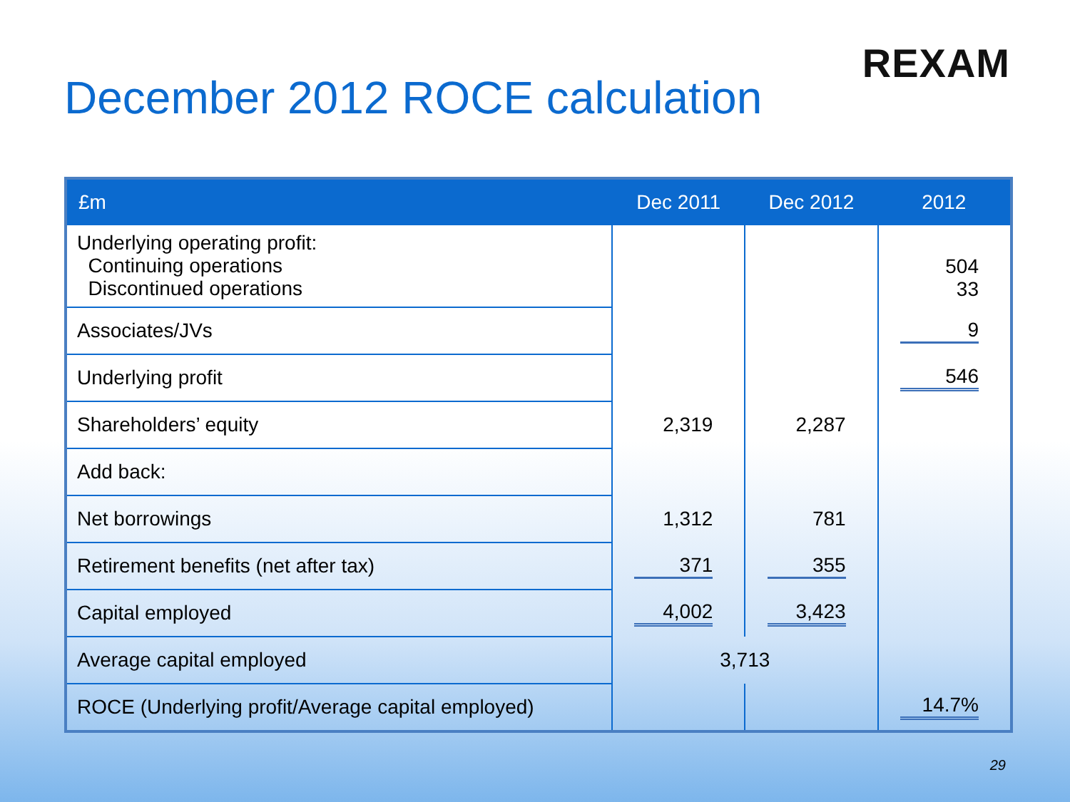REXAM
December 2012 ROCE calculation
| £m | Dec 2011 | Dec 2012 | 2012 |
| --- | --- | --- | --- |
| Underlying operating profit: Continuing operations Discontinued operations | | | 504 33 |
| Associates/JVs | | | 9 |
| Underlying profit | | | 546 |
| Shareholders’ equity | 2,319 | 2,287 | |
| Add back: | | | |
| Net borrowings | 1,312 | 781 | |
| Retirement benefits (net after tax) | 371 | 355 | |
| Capital employed | 4,002 | 3,423 | |
| Average capital employed | 3,713 | | |
| ROCE (Underlying profit/Average capital employed) | | | 14.7% |
29